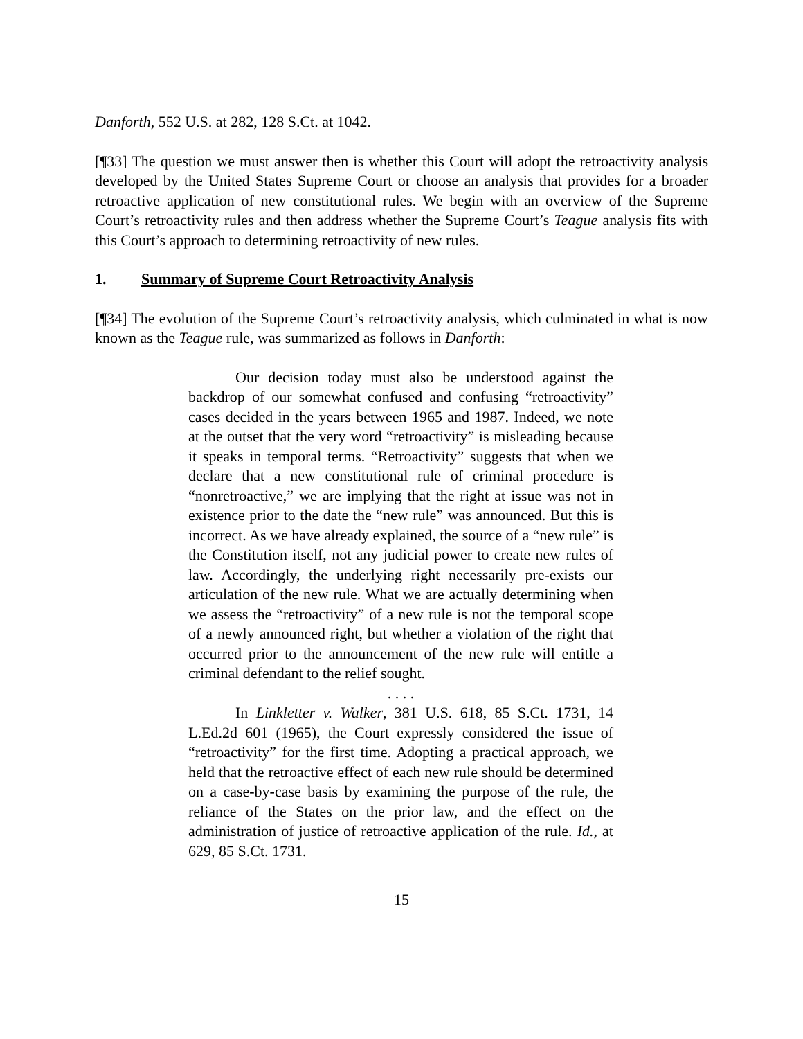Danforth, 552 U.S. at 282, 128 S.Ct. at 1042.
[¶33] The question we must answer then is whether this Court will adopt the retroactivity analysis developed by the United States Supreme Court or choose an analysis that provides for a broader retroactive application of new constitutional rules. We begin with an overview of the Supreme Court’s retroactivity rules and then address whether the Supreme Court’s Teague analysis fits with this Court’s approach to determining retroactivity of new rules.
1. Summary of Supreme Court Retroactivity Analysis
[¶34] The evolution of the Supreme Court’s retroactivity analysis, which culminated in what is now known as the Teague rule, was summarized as follows in Danforth:
Our decision today must also be understood against the backdrop of our somewhat confused and confusing “retroactivity” cases decided in the years between 1965 and 1987. Indeed, we note at the outset that the very word “retroactivity” is misleading because it speaks in temporal terms. “Retroactivity” suggests that when we declare that a new constitutional rule of criminal procedure is “nonretroactive,” we are implying that the right at issue was not in existence prior to the date the “new rule” was announced. But this is incorrect. As we have already explained, the source of a “new rule” is the Constitution itself, not any judicial power to create new rules of law. Accordingly, the underlying right necessarily pre-exists our articulation of the new rule. What we are actually determining when we assess the “retroactivity” of a new rule is not the temporal scope of a newly announced right, but whether a violation of the right that occurred prior to the announcement of the new rule will entitle a criminal defendant to the relief sought.
. . . .
In Linkletter v. Walker, 381 U.S. 618, 85 S.Ct. 1731, 14 L.Ed.2d 601 (1965), the Court expressly considered the issue of “retroactivity” for the first time. Adopting a practical approach, we held that the retroactive effect of each new rule should be determined on a case-by-case basis by examining the purpose of the rule, the reliance of the States on the prior law, and the effect on the administration of justice of retroactive application of the rule. Id., at 629, 85 S.Ct. 1731.
15